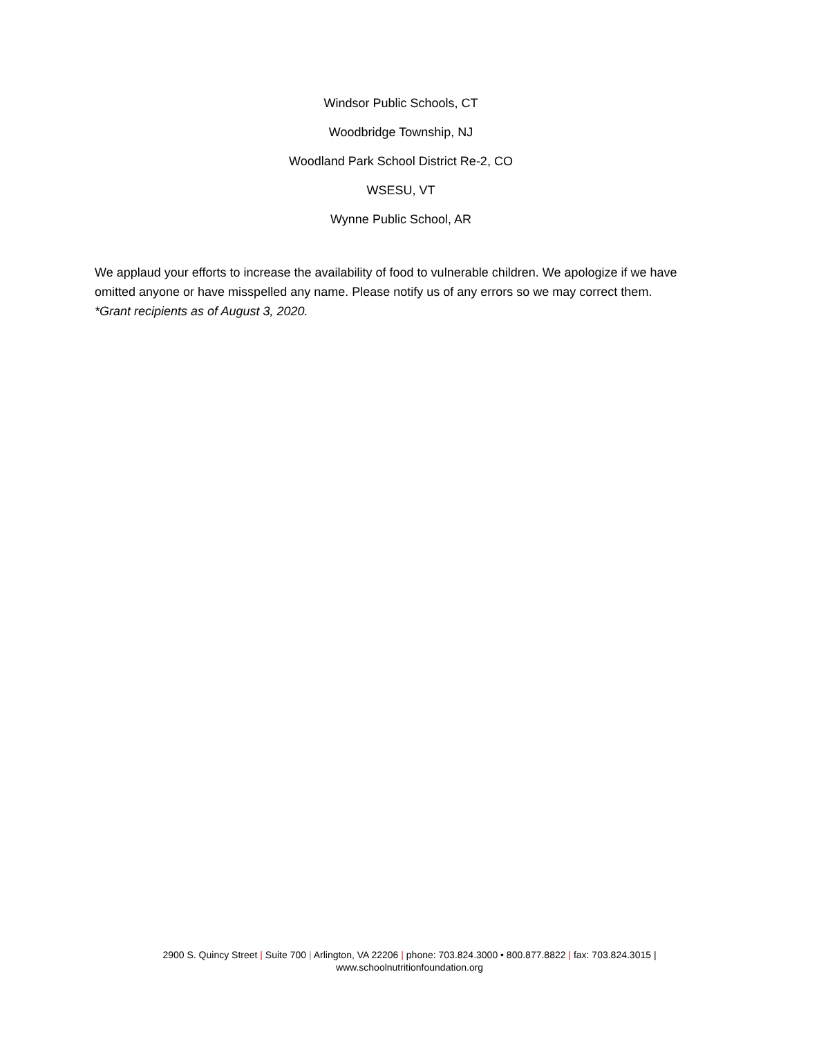Windsor Public Schools, CT
Woodbridge Township, NJ
Woodland Park School District Re-2, CO
WSESU, VT
Wynne Public School, AR
We applaud your efforts to increase the availability of food to vulnerable children. We apologize if we have omitted anyone or have misspelled any name. Please notify us of any errors so we may correct them. *Grant recipients as of August 3, 2020.
2900 S. Quincy Street | Suite 700 | Arlington, VA 22206 | phone: 703.824.3000 • 800.877.8822 | fax: 703.824.3015 |
www.schoolnutritionfoundation.org